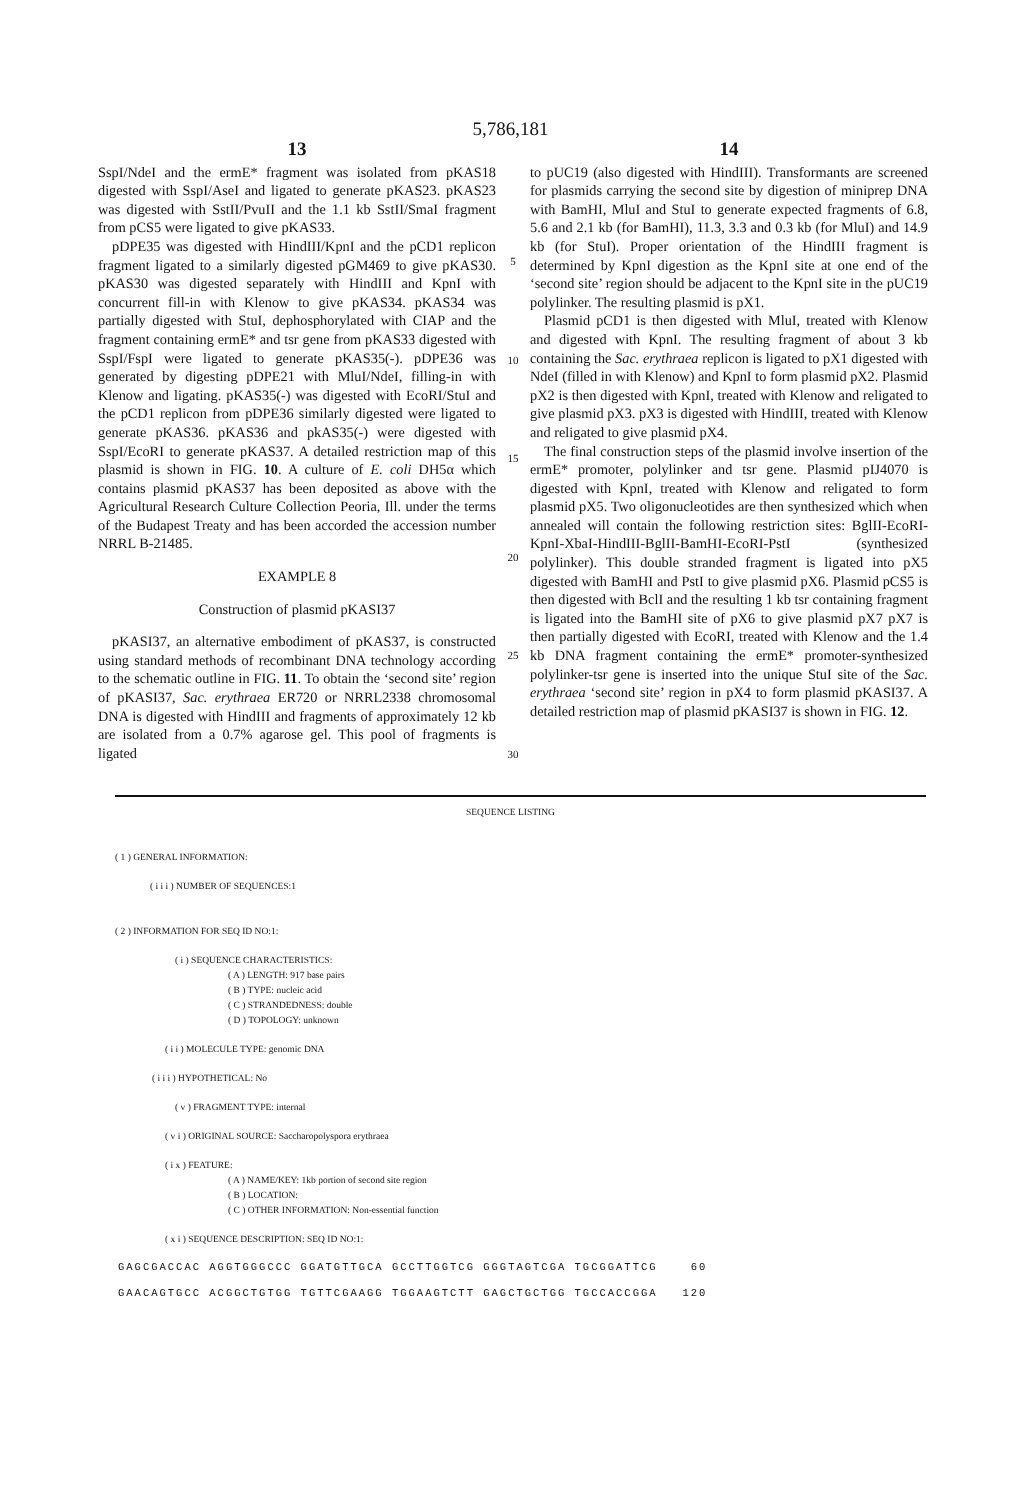5,786,181
13
SspI/NdeI and the ermE* fragment was isolated from pKAS18 digested with SspI/AseI and ligated to generate pKAS23. pKAS23 was digested with SstII/PvuII and the 1.1 kb SstII/SmaI fragment from pCS5 were ligated to give pKAS33.
pDPE35 was digested with HindIII/KpnI and the pCD1 replicon fragment ligated to a similarly digested pGM469 to give pKAS30. pKAS30 was digested separately with HindIII and KpnI with concurrent fill-in with Klenow to give pKAS34. pKAS34 was partially digested with StuI, dephosphorylated with CIAP and the fragment containing ermE* and tsr gene from pKAS33 digested with SspI/FspI were ligated to generate pKAS35(-). pDPE36 was generated by digesting pDPE21 with MluI/NdeI, filling-in with Klenow and ligating. pKAS35(-) was digested with EcoRI/StuI and the pCD1 replicon from pDPE36 similarly digested were ligated to generate pKAS36. pKAS36 and pkAS35(-) were digested with SspI/EcoRI to generate pKAS37. A detailed restriction map of this plasmid is shown in FIG. 10. A culture of E. coli DH5α which contains plasmid pKAS37 has been deposited as above with the Agricultural Research Culture Collection Peoria, Ill. under the terms of the Budapest Treaty and has been accorded the accession number NRRL B-21485.
EXAMPLE 8
Construction of plasmid pKASI37
pKASI37, an alternative embodiment of pKAS37, is constructed using standard methods of recombinant DNA technology according to the schematic outline in FIG. 11. To obtain the ‘second site’ region of pKASI37, Sac. erythraea ER720 or NRRL2338 chromosomal DNA is digested with HindIII and fragments of approximately 12 kb are isolated from a 0.7% agarose gel. This pool of fragments is ligated
5
10
15
20
25
30
14
to pUC19 (also digested with HindIII). Transformants are screened for plasmids carrying the second site by digestion of miniprep DNA with BamHI, MluI and StuI to generate expected fragments of 6.8, 5.6 and 2.1 kb (for BamHI), 11.3, 3.3 and 0.3 kb (for MluI) and 14.9 kb (for StuI). Proper orientation of the HindIII fragment is determined by KpnI digestion as the KpnI site at one end of the ‘second site’ region should be adjacent to the KpnI site in the pUC19 polylinker. The resulting plasmid is pX1.
Plasmid pCD1 is then digested with MluI, treated with Klenow and digested with KpnI. The resulting fragment of about 3 kb containing the Sac. erythraea replicon is ligated to pX1 digested with NdeI (filled in with Klenow) and KpnI to form plasmid pX2. Plasmid pX2 is then digested with KpnI, treated with Klenow and religated to give plasmid pX3. pX3 is digested with HindIII, treated with Klenow and religated to give plasmid pX4.
The final construction steps of the plasmid involve insertion of the ermE* promoter, polylinker and tsr gene. Plasmid pIJ4070 is digested with KpnI, treated with Klenow and religated to form plasmid pX5. Two oligonucleotides are then synthesized which when annealed will contain the following restriction sites: BglII-EcoRI-KpnI-XbaI-HindIII-BglII-BamHI-EcoRI-PstI (synthesized polylinker). This double stranded fragment is ligated into pX5 digested with BamHI and PstI to give plasmid pX6. Plasmid pCS5 is then digested with BclI and the resulting 1 kb tsr containing fragment is ligated into the BamHI site of pX6 to give plasmid pX7 pX7 is then partially digested with EcoRI, treated with Klenow and the 1.4 kb DNA fragment containing the ermE* promoter-synthesized polylinker-tsr gene is inserted into the unique StuI site of the Sac. erythraea ‘second site’ region in pX4 to form plasmid pKASI37. A detailed restriction map of plasmid pKASI37 is shown in FIG. 12.
SEQUENCE LISTING
( 1 ) GENERAL INFORMATION:
( i i i ) NUMBER OF SEQUENCES:1
( 2 ) INFORMATION FOR SEQ ID NO:1:
( i ) SEQUENCE CHARACTERISTICS:
( A ) LENGTH: 917 base pairs
( B ) TYPE: nucleic acid
( C ) STRANDEDNESS: double
( D ) TOPOLOGY: unknown
( i i ) MOLECULE TYPE: genomic DNA
( i i i ) HYPOTHETICAL: No
( v ) FRAGMENT TYPE: internal
( v i ) ORIGINAL SOURCE: Saccharopolyspora erythraea
( i x ) FEATURE:
( A ) NAME/KEY: 1kb portion of second site region
( B ) LOCATION:
( C ) OTHER INFORMATION: Non-essential function
( x i ) SEQUENCE DESCRIPTION: SEQ ID NO:1:
GAGCGACCAC AGGTGGGCCC GGATGTTGCA GCCTTGGTCG GGGTAGTCGA TGCGGATTCG 60
GAACAGTGCC ACGGCTGTGG TGTTCGAAGG TGGAAGTCTT GAGCTGCTGG TGCCACCGGA 120